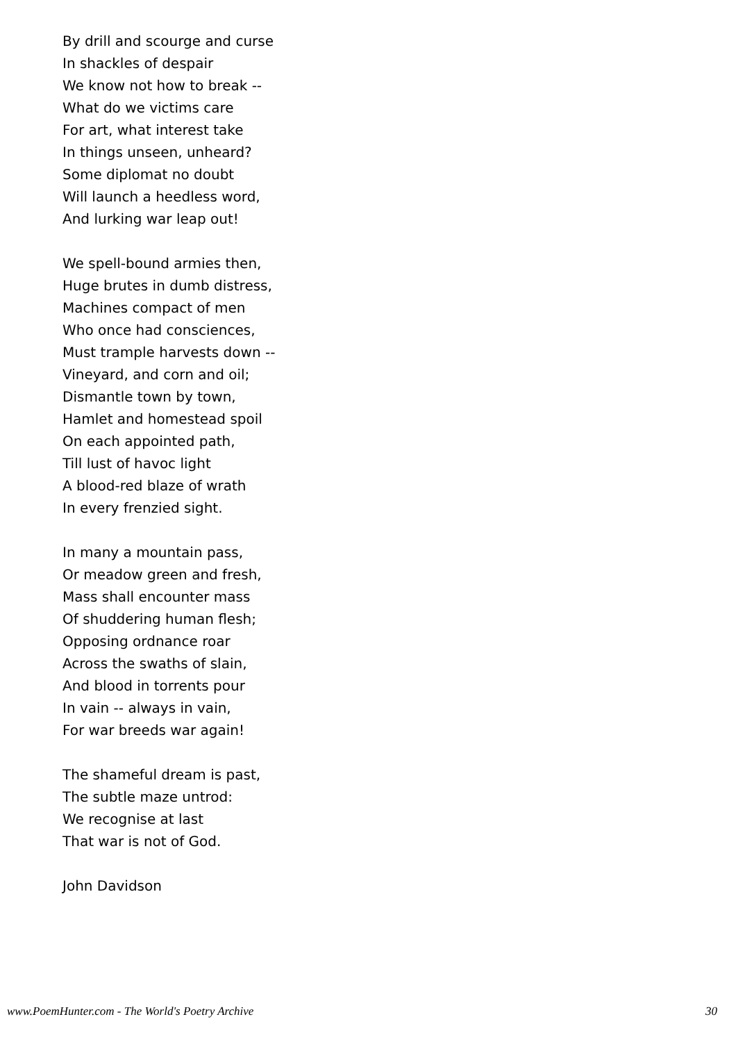By drill and scourge and curse
In shackles of despair
We know not how to break --
What do we victims care
For art, what interest take
In things unseen, unheard?
Some diplomat no doubt
Will launch a heedless word,
And lurking war leap out!
We spell-bound armies then,
Huge brutes in dumb distress,
Machines compact of men
Who once had consciences,
Must trample harvests down --
Vineyard, and corn and oil;
Dismantle town by town,
Hamlet and homestead spoil
On each appointed path,
Till lust of havoc light
A blood-red blaze of wrath
In every frenzied sight.
In many a mountain pass,
Or meadow green and fresh,
Mass shall encounter mass
Of shuddering human flesh;
Opposing ordnance roar
Across the swaths of slain,
And blood in torrents pour
In vain -- always in vain,
For war breeds war again!
The shameful dream is past,
The subtle maze untrod:
We recognise at last
That war is not of God.
John Davidson
www.PoemHunter.com - The World's Poetry Archive 30